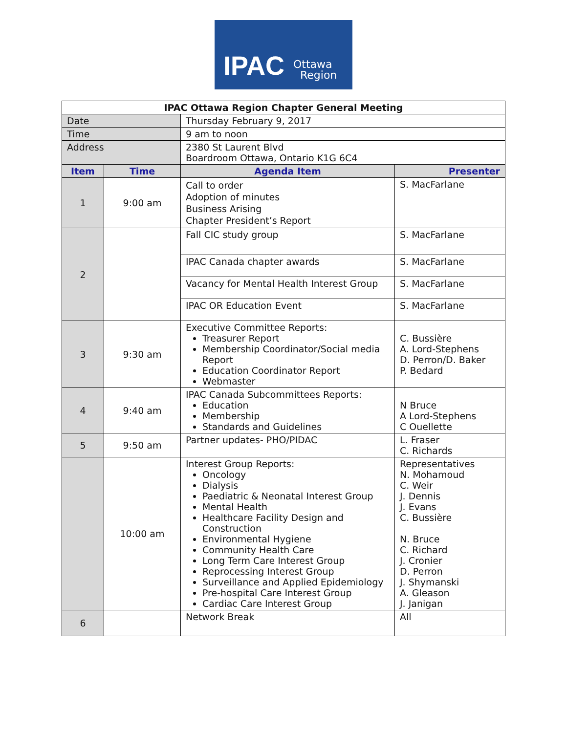IPAC Ottawa
Region
| IPAC Ottawa Region Chapter General Meeting | | | |
| Date | | Thursday February 9, 2017 | |
| Time | | 9 am to noon | |
| Address | | 2380 St Laurent Blvd Boardroom Ottawa, Ontario K1G 6C4 | |
| Item | Time | Agenda Item | Presenter |
| 1 | 9:00 am | Call to order Adoption of minutes Business Arising Chapter President’s Report | S. MacFarlane |
| 2 | | Fall CIC study group | S. MacFarlane |
| | | IPAC Canada chapter awards | S. MacFarlane |
| | | Vacancy for Mental Health Interest Group | S. MacFarlane |
| | | IPAC OR Education Event | S. MacFarlane |
| 3 | 9:30 am | Executive Committee Reports: Treasurer Report Membership Coordinator/Social media Report Education Coordinator Report Webmaster | C. Bussière A. Lord-Stephens D. Perron/D. Baker P. Bedard |
| 4 | 9:40 am | IPAC Canada Subcommittees Reports: Education Membership Standards and Guidelines | N Bruce A Lord-Stephens C Ouellette |
| 5 | 9:50 am | Partner updates- PHO/PIDAC | L. Fraser C. Richards |
| | 10:00 am | Interest Group Reports: Oncology Dialysis Paediatric & Neonatal Interest Group Mental Health Healthcare Facility Design and Construction Environmental Hygiene Community Health Care Long Term Care Interest Group Reprocessing Interest Group Surveillance and Applied Epidemiology Pre-hospital Care Interest Group Cardiac Care Interest Group | Representatives N. Mohamoud C. Weir J. Dennis J. Evans C. Bussière N. Bruce C. Richard J. Cronier D. Perron J. Shymanski A. Gleason J. Janigan |
| 6 | | Network Break | All |